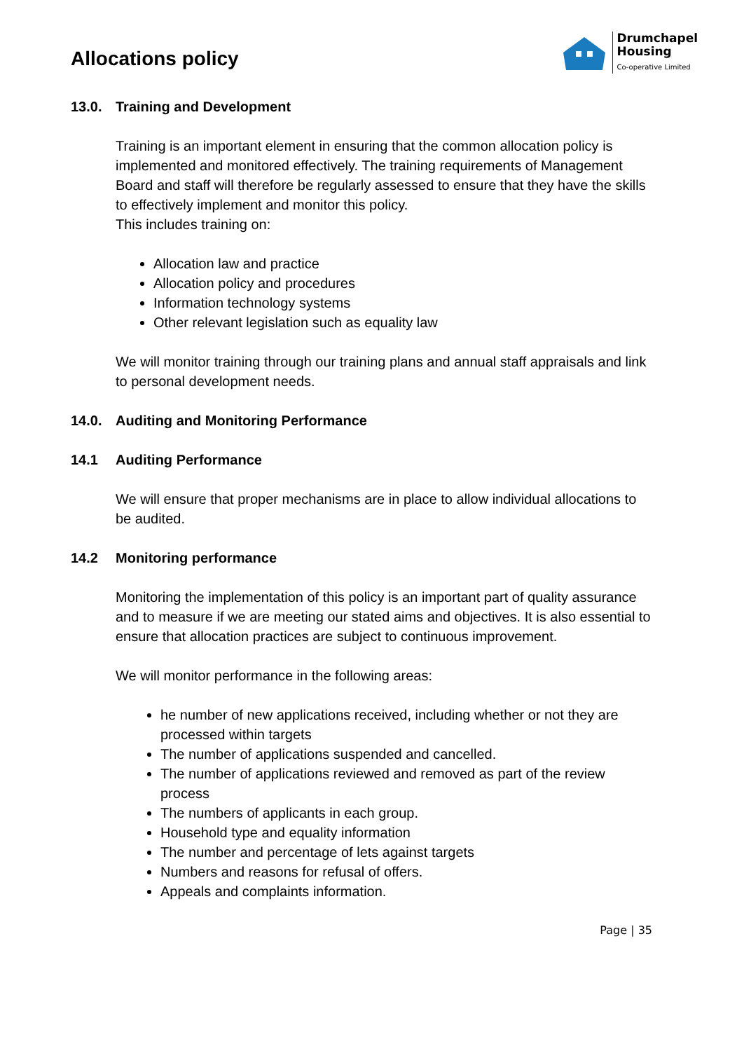Allocations policy
Drumchapel
Housing
Co-operative Limited
13.0. Training and Development
Training is an important element in ensuring that the common allocation policy is implemented and monitored effectively. The training requirements of Management Board and staff will therefore be regularly assessed to ensure that they have the skills to effectively implement and monitor this policy.
This includes training on:
Allocation law and practice
Allocation policy and procedures
Information technology systems
Other relevant legislation such as equality law
We will monitor training through our training plans and annual staff appraisals and link to personal development needs.
14.0. Auditing and Monitoring Performance
14.1 Auditing Performance
We will ensure that proper mechanisms are in place to allow individual allocations to be audited.
14.2 Monitoring performance
Monitoring the implementation of this policy is an important part of quality assurance and to measure if we are meeting our stated aims and objectives. It is also essential to ensure that allocation practices are subject to continuous improvement.
We will monitor performance in the following areas:
he number of new applications received, including whether or not they are processed within targets
The number of applications suspended and cancelled.
The number of applications reviewed and removed as part of the review process
The numbers of applicants in each group.
Household type and equality information
The number and percentage of lets against targets
Numbers and reasons for refusal of offers.
Appeals and complaints information.
Page | 35